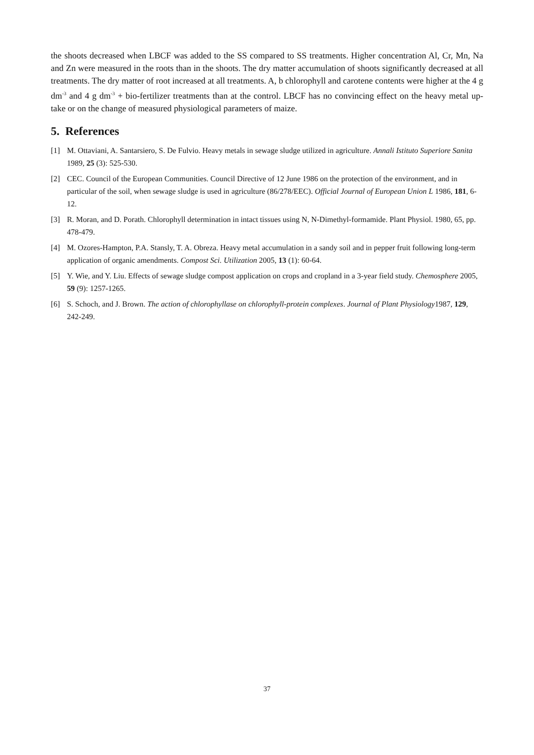the shoots decreased when LBCF was added to the SS compared to SS treatments. Higher concentration Al, Cr, Mn, Na and Zn were measured in the roots than in the shoots. The dry matter accumulation of shoots significantly decreased at all treatments. The dry matter of root increased at all treatments. A, b chlorophyll and carotene contents were higher at the 4 g dm<sup>-3</sup> and 4 g dm<sup>-3</sup> + bio-fertilizer treatments than at the control. LBCF has no convincing effect on the heavy metal up-take or on the change of measured physiological parameters of maize.
5. References
[1] M. Ottaviani, A. Santarsiero, S. De Fulvio. Heavy metals in sewage sludge utilized in agriculture. Annali Istituto Superiore Sanita 1989, 25 (3): 525-530.
[2] CEC. Council of the European Communities. Council Directive of 12 June 1986 on the protection of the environment, and in particular of the soil, when sewage sludge is used in agriculture (86/278/EEC). Official Journal of European Union L 1986, 181, 6-12.
[3] R. Moran, and D. Porath. Chlorophyll determination in intact tissues using N, N-Dimethyl-formamide. Plant Physiol. 1980, 65, pp. 478-479.
[4] M. Ozores-Hampton, P.A. Stansly, T. A. Obreza. Heavy metal accumulation in a sandy soil and in pepper fruit following long-term application of organic amendments. Compost Sci. Utilization 2005, 13 (1): 60-64.
[5] Y. Wie, and Y. Liu. Effects of sewage sludge compost application on crops and cropland in a 3-year field study. Chemosphere 2005, 59 (9): 1257-1265.
[6] S. Schoch, and J. Brown. The action of chlorophyllase on chlorophyll-protein complexes. Journal of Plant Physiology1987, 129, 242-249.
37